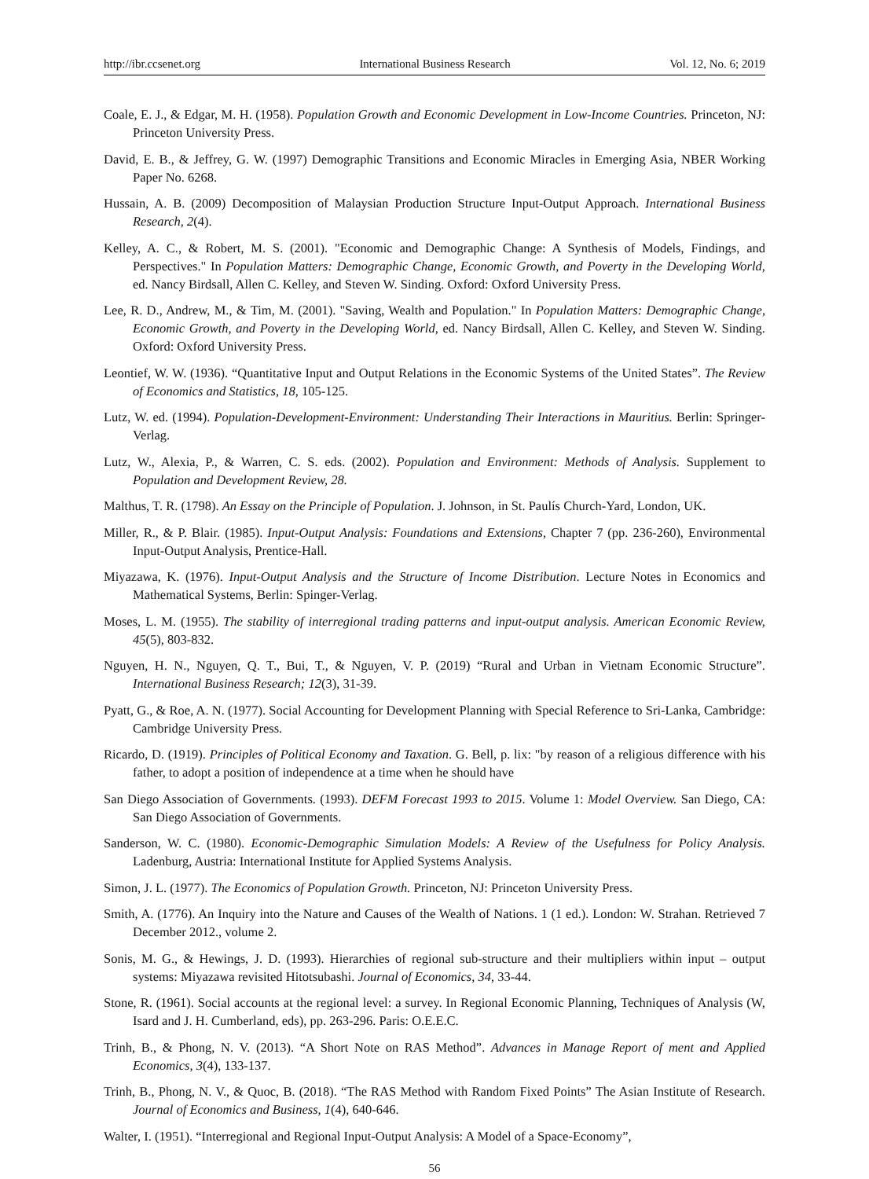http://ibr.ccsenet.org International Business Research Vol. 12, No. 6; 2019
Coale, E. J., & Edgar, M. H. (1958). Population Growth and Economic Development in Low-Income Countries. Princeton, NJ: Princeton University Press.
David, E. B., & Jeffrey, G. W. (1997) Demographic Transitions and Economic Miracles in Emerging Asia, NBER Working Paper No. 6268.
Hussain, A. B. (2009) Decomposition of Malaysian Production Structure Input-Output Approach. International Business Research, 2(4).
Kelley, A. C., & Robert, M. S. (2001). "Economic and Demographic Change: A Synthesis of Models, Findings, and Perspectives." In Population Matters: Demographic Change, Economic Growth, and Poverty in the Developing World, ed. Nancy Birdsall, Allen C. Kelley, and Steven W. Sinding. Oxford: Oxford University Press.
Lee, R. D., Andrew, M., & Tim, M. (2001). "Saving, Wealth and Population." In Population Matters: Demographic Change, Economic Growth, and Poverty in the Developing World, ed. Nancy Birdsall, Allen C. Kelley, and Steven W. Sinding. Oxford: Oxford University Press.
Leontief, W. W. (1936). “Quantitative Input and Output Relations in the Economic Systems of the United States”. The Review of Economics and Statistics, 18, 105-125.
Lutz, W. ed. (1994). Population-Development-Environment: Understanding Their Interactions in Mauritius. Berlin: Springer-Verlag.
Lutz, W., Alexia, P., & Warren, C. S. eds. (2002). Population and Environment: Methods of Analysis. Supplement to Population and Development Review, 28.
Malthus, T. R. (1798). An Essay on the Principle of Population. J. Johnson, in St. Paulís Church-Yard, London, UK.
Miller, R., & P. Blair. (1985). Input-Output Analysis: Foundations and Extensions, Chapter 7 (pp. 236-260), Environmental Input-Output Analysis, Prentice-Hall.
Miyazawa, K. (1976). Input-Output Analysis and the Structure of Income Distribution. Lecture Notes in Economics and Mathematical Systems, Berlin: Spinger-Verlag.
Moses, L. M. (1955). The stability of interregional trading patterns and input-output analysis. American Economic Review, 45(5), 803-832.
Nguyen, H. N., Nguyen, Q. T., Bui, T., & Nguyen, V. P. (2019) “Rural and Urban in Vietnam Economic Structure”. International Business Research; 12(3), 31-39.
Pyatt, G., & Roe, A. N. (1977). Social Accounting for Development Planning with Special Reference to Sri-Lanka, Cambridge: Cambridge University Press.
Ricardo, D. (1919). Principles of Political Economy and Taxation. G. Bell, p. lix: "by reason of a religious difference with his father, to adopt a position of independence at a time when he should have
San Diego Association of Governments. (1993). DEFM Forecast 1993 to 2015. Volume 1: Model Overview. San Diego, CA: San Diego Association of Governments.
Sanderson, W. C. (1980). Economic-Demographic Simulation Models: A Review of the Usefulness for Policy Analysis. Ladenburg, Austria: International Institute for Applied Systems Analysis.
Simon, J. L. (1977). The Economics of Population Growth. Princeton, NJ: Princeton University Press.
Smith, A. (1776). An Inquiry into the Nature and Causes of the Wealth of Nations. 1 (1 ed.). London: W. Strahan. Retrieved 7 December 2012., volume 2.
Sonis, M. G., & Hewings, J. D. (1993). Hierarchies of regional sub-structure and their multipliers within input – output systems: Miyazawa revisited Hitotsubashi. Journal of Economics, 34, 33-44.
Stone, R. (1961). Social accounts at the regional level: a survey. In Regional Economic Planning, Techniques of Analysis (W, Isard and J. H. Cumberland, eds), pp. 263-296. Paris: O.E.E.C.
Trinh, B., & Phong, N. V. (2013). “A Short Note on RAS Method”. Advances in Manage Report of ment and Applied Economics, 3(4), 133-137.
Trinh, B., Phong, N. V., & Quoc, B. (2018). “The RAS Method with Random Fixed Points” The Asian Institute of Research. Journal of Economics and Business, 1(4), 640-646.
Walter, I. (1951). “Interregional and Regional Input-Output Analysis: A Model of a Space-Economy”,
56